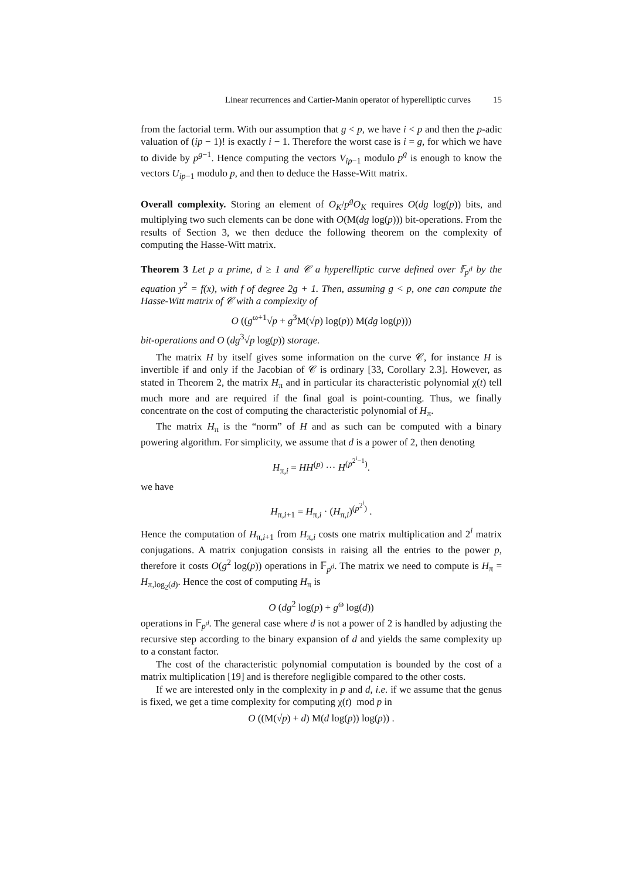Linear recurrences and Cartier-Manin operator of hyperelliptic curves 15
from the factorial term. With our assumption that g < p, we have i < p and then the p-adic valuation of (ip − 1)! is exactly i − 1. Therefore the worst case is i = g, for which we have to divide by p<sup>g−1</sup>. Hence computing the vectors V<sub>ip−1</sub> modulo p<sup>g</sup> is enough to know the vectors U<sub>ip−1</sub> modulo p, and then to deduce the Hasse-Witt matrix.
Overall complexity. Storing an element of O<sub>K</sub>/p<sup>g</sup>O<sub>K</sub> requires O(dg log(p)) bits, and multiplying two such elements can be done with O(M(dg log(p))) bit-operations. From the results of Section 3, we then deduce the following theorem on the complexity of computing the Hasse-Witt matrix.
Theorem 3 Let p a prime, d ≥ 1 and 𝒞 a hyperelliptic curve defined over 𝔽<sub>p<sup>d</sup></sub> by the equation y<sup>2</sup> = f(x), with f of degree 2g + 1. Then, assuming g < p, one can compute the Hasse-Witt matrix of 𝒞 with a complexity of
O ((g<sup>ω+1</sup>√p + g<sup>3</sup>M(√p) log(p)) M(dg log(p)))
bit-operations and O (dg<sup>3</sup>√p log(p)) storage.
The matrix H by itself gives some information on the curve 𝒞, for instance H is invertible if and only if the Jacobian of 𝒞 is ordinary [33, Corollary 2.3]. However, as stated in Theorem 2, the matrix H<sub>π</sub> and in particular its characteristic polynomial χ(t) tell much more and are required if the final goal is point-counting. Thus, we finally concentrate on the cost of computing the characteristic polynomial of H<sub>π</sub>.
The matrix H<sub>π</sub> is the “norm” of H and as such can be computed with a binary powering algorithm. For simplicity, we assume that d is a power of 2, then denoting
H<sub>π,i</sub> = HH<sup>(p)</sup> ··· H<sup>(p<sup>2<sup>i</sup>−1</sup>)</sup>.
we have
H<sub>π,i+1</sub> = H<sub>π,i</sub> · (H<sub>π,i</sub>)<sup>(p<sup>2<sup>i</sup></sup>)</sup> .
Hence the computation of H<sub>π,i+1</sub> from H<sub>π,i</sub> costs one matrix multiplication and 2<sup>i</sup> matrix conjugations. A matrix conjugation consists in raising all the entries to the power p, therefore it costs O(g<sup>2</sup> log(p)) operations in 𝔽<sub>p<sup>d</sup></sub>. The matrix we need to compute is H<sub>π</sub> = H<sub>π,log<sub>2</sub>(d)</sub>. Hence the cost of computing H<sub>π</sub> is
O (dg<sup>2</sup> log(p) + g<sup>ω</sup> log(d))
operations in 𝔽<sub>p<sup>d</sup></sub>. The general case where d is not a power of 2 is handled by adjusting the recursive step according to the binary expansion of d and yields the same complexity up to a constant factor.
The cost of the characteristic polynomial computation is bounded by the cost of a matrix multiplication [19] and is therefore negligible compared to the other costs.
If we are interested only in the complexity in p and d, i.e. if we assume that the genus is fixed, we get a time complexity for computing χ(t) mod p in
O ((M(√p) + d) M(d log(p)) log(p)) .